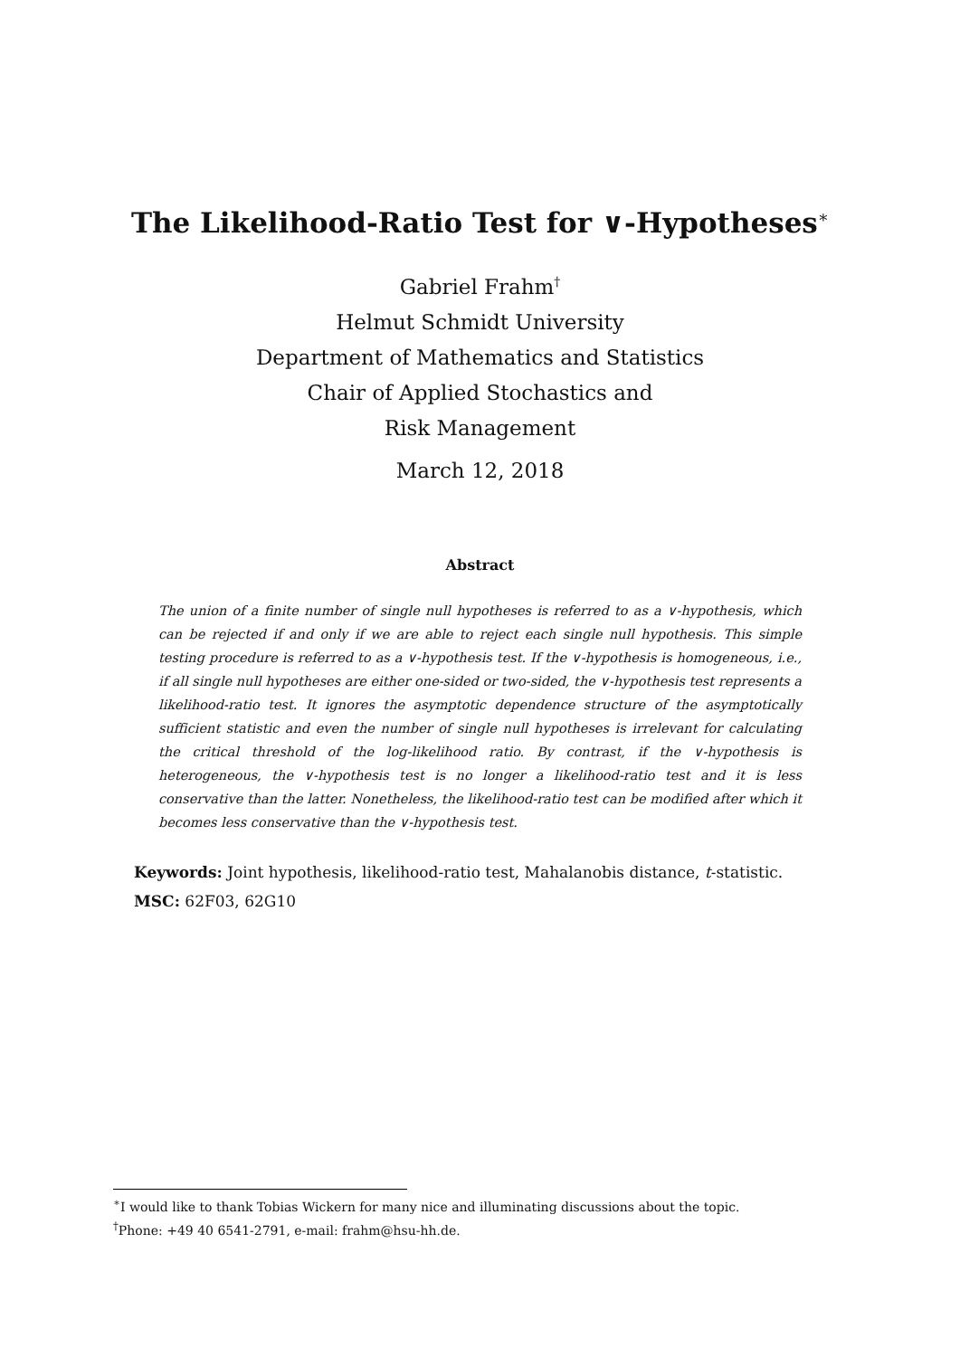The Likelihood-Ratio Test for ∨-Hypotheses<sup>∗</sup>
Gabriel Frahm<sup>†</sup>
Helmut Schmidt University
Department of Mathematics and Statistics
Chair of Applied Stochastics and
Risk Management
March 12, 2018
Abstract
The union of a finite number of single null hypotheses is referred to as a ∨-hypothesis, which can be rejected if and only if we are able to reject each single null hypothesis. This simple testing procedure is referred to as a ∨-hypothesis test. If the ∨-hypothesis is homogeneous, i.e., if all single null hypotheses are either one-sided or two-sided, the ∨-hypothesis test represents a likelihood-ratio test. It ignores the asymptotic dependence structure of the asymptotically sufficient statistic and even the number of single null hypotheses is irrelevant for calculating the critical threshold of the log-likelihood ratio. By contrast, if the ∨-hypothesis is heterogeneous, the ∨-hypothesis test is no longer a likelihood-ratio test and it is less conservative than the latter. Nonetheless, the likelihood-ratio test can be modified after which it becomes less conservative than the ∨-hypothesis test.
Keywords: Joint hypothesis, likelihood-ratio test, Mahalanobis distance, t-statistic.
MSC: 62F03, 62G10
<sup>∗</sup>I would like to thank Tobias Wickern for many nice and illuminating discussions about the topic.
<sup>†</sup> Phone: +49 40 6541-2791, e-mail: frahm@hsu-hh.de.